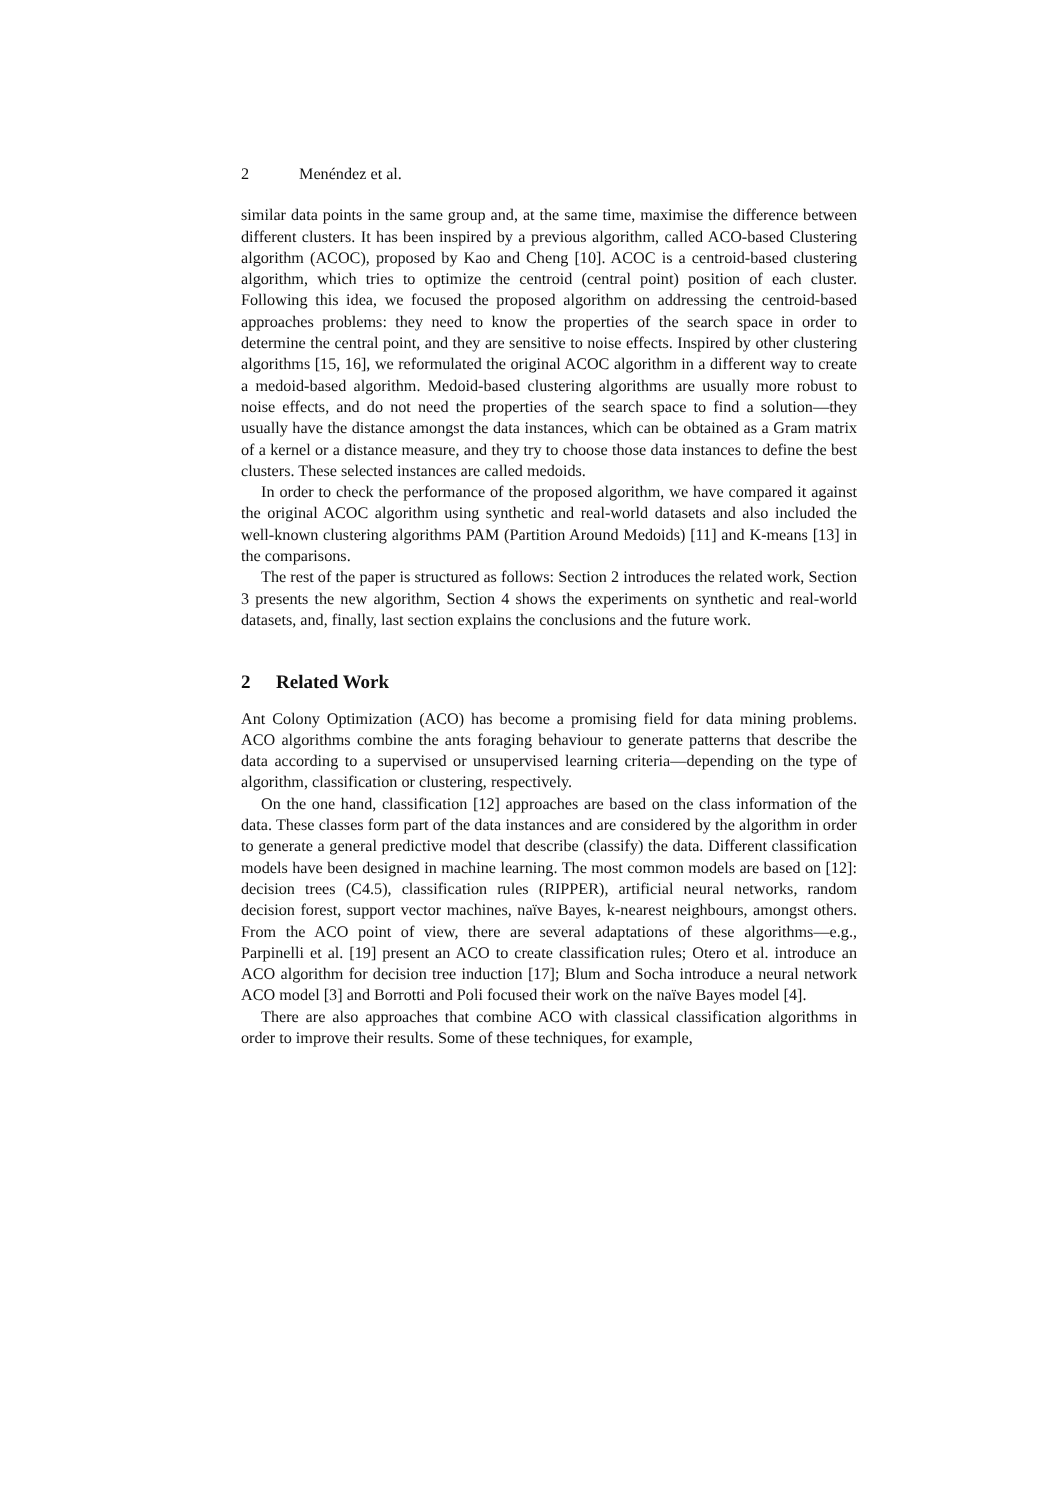2 Menéndez et al.
similar data points in the same group and, at the same time, maximise the difference between different clusters. It has been inspired by a previous algorithm, called ACO-based Clustering algorithm (ACOC), proposed by Kao and Cheng [10]. ACOC is a centroid-based clustering algorithm, which tries to optimize the centroid (central point) position of each cluster. Following this idea, we focused the proposed algorithm on addressing the centroid-based approaches problems: they need to know the properties of the search space in order to determine the central point, and they are sensitive to noise effects. Inspired by other clustering algorithms [15, 16], we reformulated the original ACOC algorithm in a different way to create a medoid-based algorithm. Medoid-based clustering algorithms are usually more robust to noise effects, and do not need the properties of the search space to find a solution—they usually have the distance amongst the data instances, which can be obtained as a Gram matrix of a kernel or a distance measure, and they try to choose those data instances to define the best clusters. These selected instances are called medoids.
In order to check the performance of the proposed algorithm, we have compared it against the original ACOC algorithm using synthetic and real-world datasets and also included the well-known clustering algorithms PAM (Partition Around Medoids) [11] and K-means [13] in the comparisons.
The rest of the paper is structured as follows: Section 2 introduces the related work, Section 3 presents the new algorithm, Section 4 shows the experiments on synthetic and real-world datasets, and, finally, last section explains the conclusions and the future work.
2 Related Work
Ant Colony Optimization (ACO) has become a promising field for data mining problems. ACO algorithms combine the ants foraging behaviour to generate patterns that describe the data according to a supervised or unsupervised learning criteria—depending on the type of algorithm, classification or clustering, respectively.
On the one hand, classification [12] approaches are based on the class information of the data. These classes form part of the data instances and are considered by the algorithm in order to generate a general predictive model that describe (classify) the data. Different classification models have been designed in machine learning. The most common models are based on [12]: decision trees (C4.5), classification rules (RIPPER), artificial neural networks, random decision forest, support vector machines, naïve Bayes, k-nearest neighbours, amongst others. From the ACO point of view, there are several adaptations of these algorithms—e.g., Parpinelli et al. [19] present an ACO to create classification rules; Otero et al. introduce an ACO algorithm for decision tree induction [17]; Blum and Socha introduce a neural network ACO model [3] and Borrotti and Poli focused their work on the naïve Bayes model [4].
There are also approaches that combine ACO with classical classification algorithms in order to improve their results. Some of these techniques, for example,